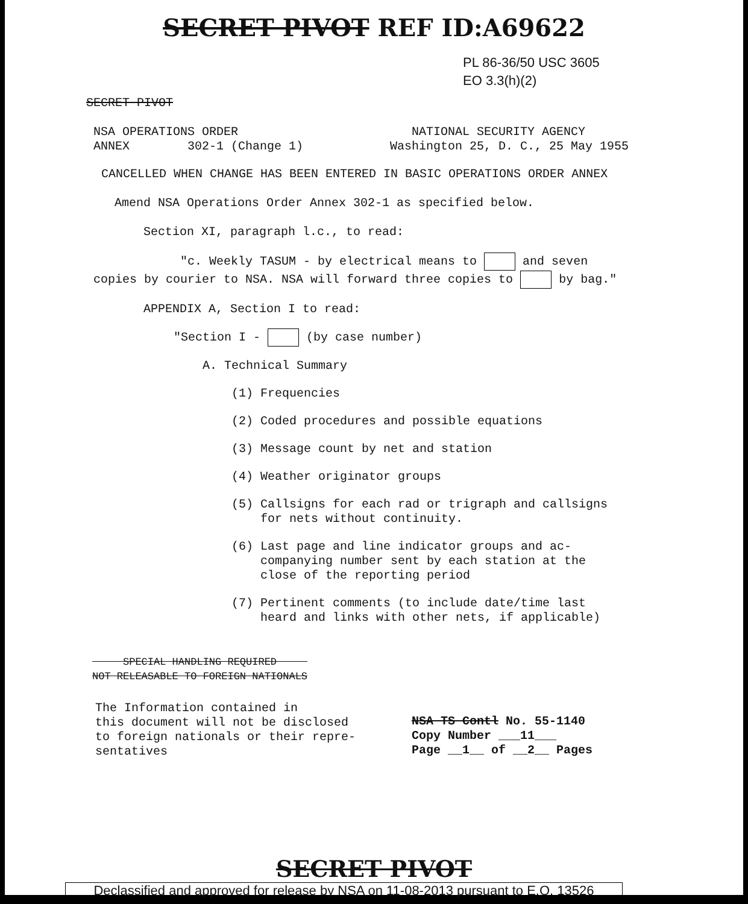SECRET PIVOT REF ID:A69622
PL 86-36/50 USC 3605
EO 3.3(h)(2)
SECRET PIVOT
NSA OPERATIONS ORDER
ANNEX 302-1 (Change 1)
NATIONAL SECURITY AGENCY
Washington 25, D. C., 25 May 1955
CANCELLED WHEN CHANGE HAS BEEN ENTERED IN BASIC OPERATIONS ORDER ANNEX
Amend NSA Operations Order Annex 302-1 as specified below.
Section XI, paragraph l.c., to read:
"c. Weekly TASUM - by electrical means to and seven copies by courier to NSA. NSA will forward three copies to by bag."
APPENDIX A, Section I to read:
"Section I - (by case number)
A. Technical Summary
(1) Frequencies
(2) Coded procedures and possible equations
(3) Message count by net and station
(4) Weather originator groups
(5) Callsigns for each rad or trigraph and callsigns
for nets without continuity.
(6) Last page and line indicator groups and ac-
companying number sent by each station at the
close of the reporting period
(7) Pertinent comments (to include date/time last
heard and links with other nets, if applicable)
SPECIAL HANDLING REQUIRED
NOT RELEASABLE TO FOREIGN NATIONALS
The Information contained in
this document will not be disclosed
to foreign nationals or their repre-
sentatives
NSA TS Contl No. 55-1140
Copy Number ___11___
Page __1__ of __2__ Pages
SECRET PIVOT
Declassified and approved for release by NSA on 11-08-2013 pursuant to E.O. 13526